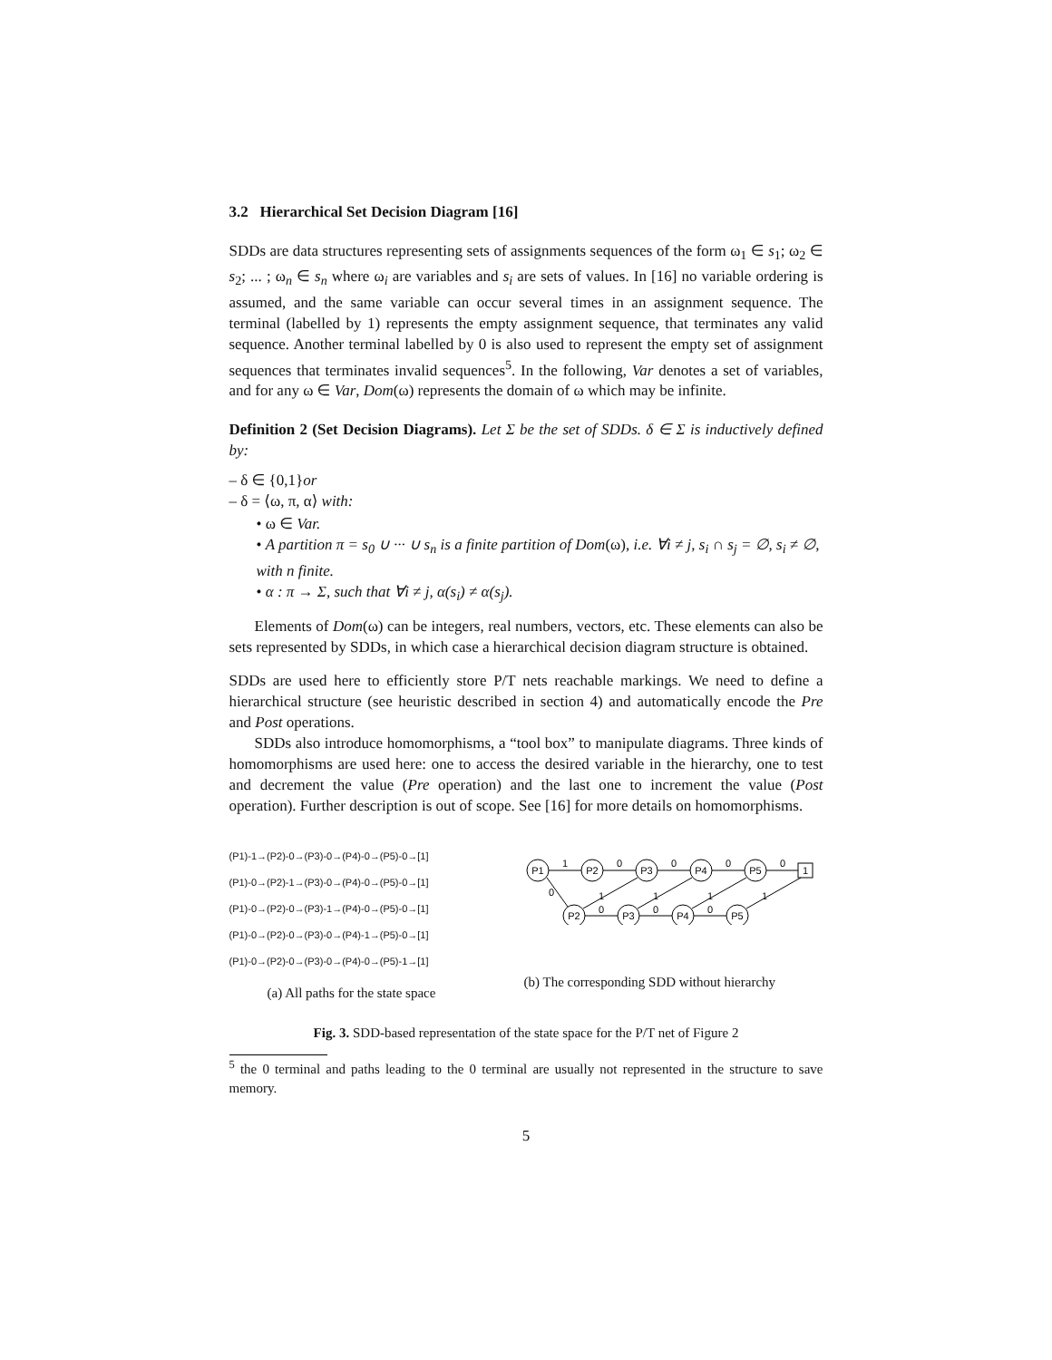3.2 Hierarchical Set Decision Diagram [16]
SDDs are data structures representing sets of assignments sequences of the form ω<sub>1</sub> ∈ s<sub>1</sub>; ω<sub>2</sub> ∈ s<sub>2</sub>; ... ; ω<sub>n</sub> ∈ s<sub>n</sub> where ω<sub>i</sub> are variables and s<sub>i</sub> are sets of values. In [16] no variable ordering is assumed, and the same variable can occur several times in an assignment sequence. The terminal (labelled by 1) represents the empty assignment sequence, that terminates any valid sequence. Another terminal labelled by 0 is also used to represent the empty set of assignment sequences that terminates invalid sequences<sup>5</sup>. In the following, Var denotes a set of variables, and for any ω ∈ Var, Dom(ω) represents the domain of ω which may be infinite.
Definition 2 (Set Decision Diagrams). Let Σ be the set of SDDs. δ ∈ Σ is inductively defined by:
– δ ∈ {0,1}or
– δ = ⟨ω, π, α⟩ with:
• ω ∈ Var.
• A partition π = s<sub>0</sub> ∪ ··· ∪ s<sub>n</sub> is a finite partition of Dom(ω), i.e. ∀i ≠ j, s<sub>i</sub> ∩ s<sub>j</sub> = ∅, s<sub>i</sub> ≠ ∅, with n finite.
• α : π → Σ, such that ∀i ≠ j, α(s<sub>i</sub>) ≠ α(s<sub>j</sub>).
Elements of Dom(ω) can be integers, real numbers, vectors, etc. These elements can also be sets represented by SDDs, in which case a hierarchical decision diagram structure is obtained.
SDDs are used here to efficiently store P/T nets reachable markings. We need to define a hierarchical structure (see heuristic described in section 4) and automatically encode the Pre and Post operations.
SDDs also introduce homomorphisms, a “tool box” to manipulate diagrams. Three kinds of homomorphisms are used here: one to access the desired variable in the hierarchy, one to test and decrement the value (Pre operation) and the last one to increment the value (Post operation). Further description is out of scope. See [16] for more details on homomorphisms.
(P1)-1→(P2)-0→(P3)-0→(P4)-0→(P5)-0→[1]
(P1)-0→(P2)-1→(P3)-0→(P4)-0→(P5)-0→[1]
(P1)-0→(P2)-0→(P3)-1→(P4)-0→(P5)-0→[1]
(P1)-0→(P2)-0→(P3)-0→(P4)-1→(P5)-0→[1]
(P1)-0→(P2)-0→(P3)-0→(P4)-0→(P5)-1→[1]
(a) All paths for the state space
P1
P2
P3
P4
P5
1
P2
P3
P4
P5
1
0
0
0
0
0
0
0
0
1
1
1
1
(b) The corresponding SDD without hierarchy
Fig. 3. SDD-based representation of the state space for the P/T net of Figure 2
<sup>5</sup> the 0 terminal and paths leading to the 0 terminal are usually not represented in the structure to save memory.
5